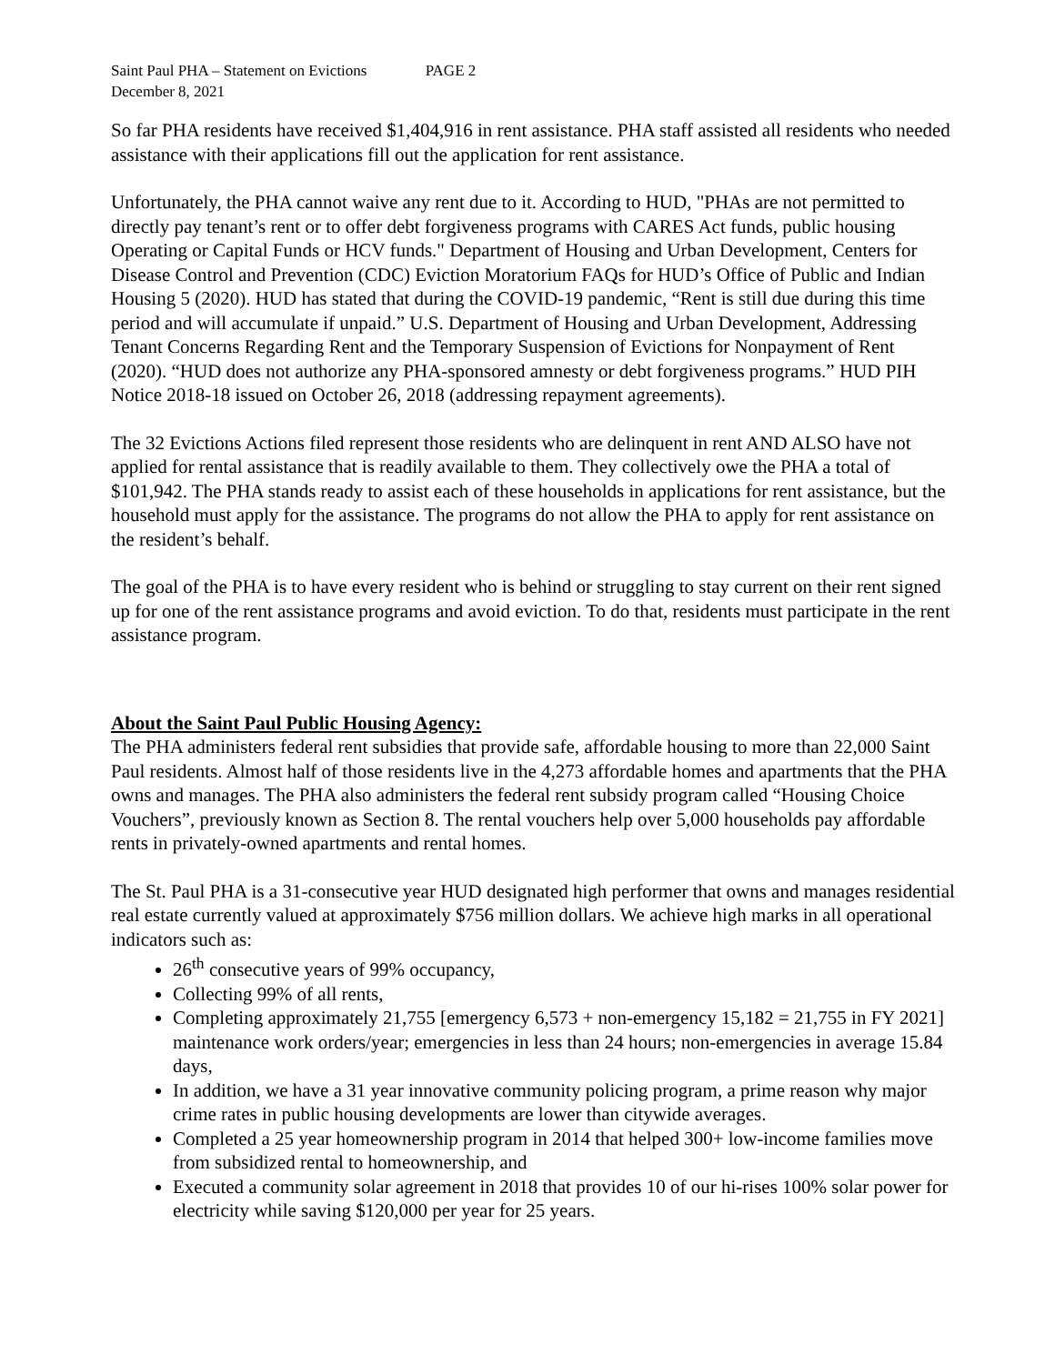Saint Paul PHA – Statement on Evictions PAGE 2
December 8, 2021
So far PHA residents have received $1,404,916 in rent assistance. PHA staff assisted all residents who needed assistance with their applications fill out the application for rent assistance.
Unfortunately, the PHA cannot waive any rent due to it. According to HUD, "PHAs are not permitted to directly pay tenant’s rent or to offer debt forgiveness programs with CARES Act funds, public housing Operating or Capital Funds or HCV funds." Department of Housing and Urban Development, Centers for Disease Control and Prevention (CDC) Eviction Moratorium FAQs for HUD’s Office of Public and Indian Housing 5 (2020). HUD has stated that during the COVID-19 pandemic, “Rent is still due during this time period and will accumulate if unpaid.” U.S. Department of Housing and Urban Development, Addressing Tenant Concerns Regarding Rent and the Temporary Suspension of Evictions for Nonpayment of Rent (2020). “HUD does not authorize any PHA-sponsored amnesty or debt forgiveness programs.” HUD PIH Notice 2018-18 issued on October 26, 2018 (addressing repayment agreements).
The 32 Evictions Actions filed represent those residents who are delinquent in rent AND ALSO have not applied for rental assistance that is readily available to them. They collectively owe the PHA a total of $101,942. The PHA stands ready to assist each of these households in applications for rent assistance, but the household must apply for the assistance. The programs do not allow the PHA to apply for rent assistance on the resident’s behalf.
The goal of the PHA is to have every resident who is behind or struggling to stay current on their rent signed up for one of the rent assistance programs and avoid eviction. To do that, residents must participate in the rent assistance program.
About the Saint Paul Public Housing Agency:
The PHA administers federal rent subsidies that provide safe, affordable housing to more than 22,000 Saint Paul residents. Almost half of those residents live in the 4,273 affordable homes and apartments that the PHA owns and manages. The PHA also administers the federal rent subsidy program called “Housing Choice Vouchers”, previously known as Section 8. The rental vouchers help over 5,000 households pay affordable rents in privately-owned apartments and rental homes.
The St. Paul PHA is a 31-consecutive year HUD designated high performer that owns and manages residential real estate currently valued at approximately $756 million dollars. We achieve high marks in all operational indicators such as:
26<sup>th</sup> consecutive years of 99% occupancy,
Collecting 99% of all rents,
Completing approximately 21,755 [emergency 6,573 + non-emergency 15,182 = 21,755 in FY 2021] maintenance work orders/year; emergencies in less than 24 hours; non-emergencies in average 15.84 days,
In addition, we have a 31 year innovative community policing program, a prime reason why major crime rates in public housing developments are lower than citywide averages.
Completed a 25 year homeownership program in 2014 that helped 300+ low-income families move from subsidized rental to homeownership, and
Executed a community solar agreement in 2018 that provides 10 of our hi-rises 100% solar power for electricity while saving $120,000 per year for 25 years.